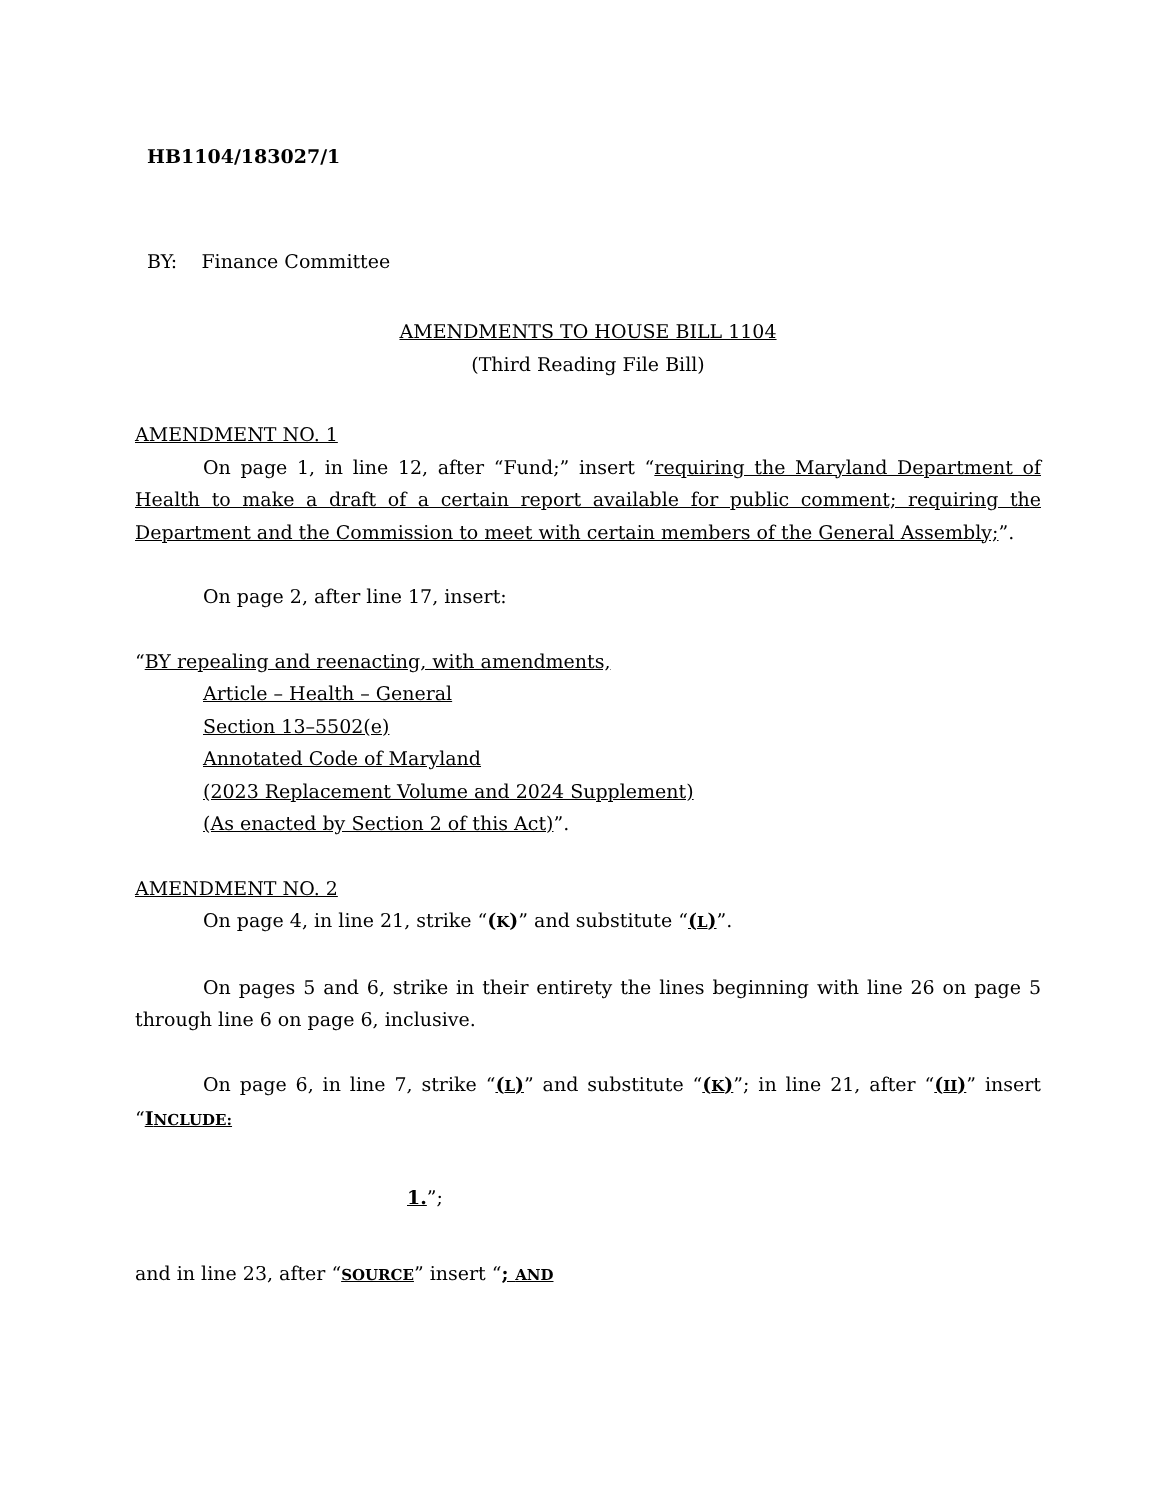HB1104/183027/1
BY: Finance Committee
AMENDMENTS TO HOUSE BILL 1104
(Third Reading File Bill)
AMENDMENT NO. 1
On page 1, in line 12, after “Fund;” insert “requiring the Maryland Department of Health to make a draft of a certain report available for public comment; requiring the Department and the Commission to meet with certain members of the General Assembly;”.
On page 2, after line 17, insert:
“BY repealing and reenacting, with amendments,
Article – Health – General
Section 13–5502(e)
Annotated Code of Maryland
(2023 Replacement Volume and 2024 Supplement)
(As enacted by Section 2 of this Act)”.
AMENDMENT NO. 2
On page 4, in line 21, strike “(K)” and substitute “(L)”.
On pages 5 and 6, strike in their entirety the lines beginning with line 26 on page 5 through line 6 on page 6, inclusive.
On page 6, in line 7, strike “(L)” and substitute “(K)”; in line 21, after “(II)” insert “INCLUDE:
1.”;
and in line 23, after “SOURCE” insert “; AND